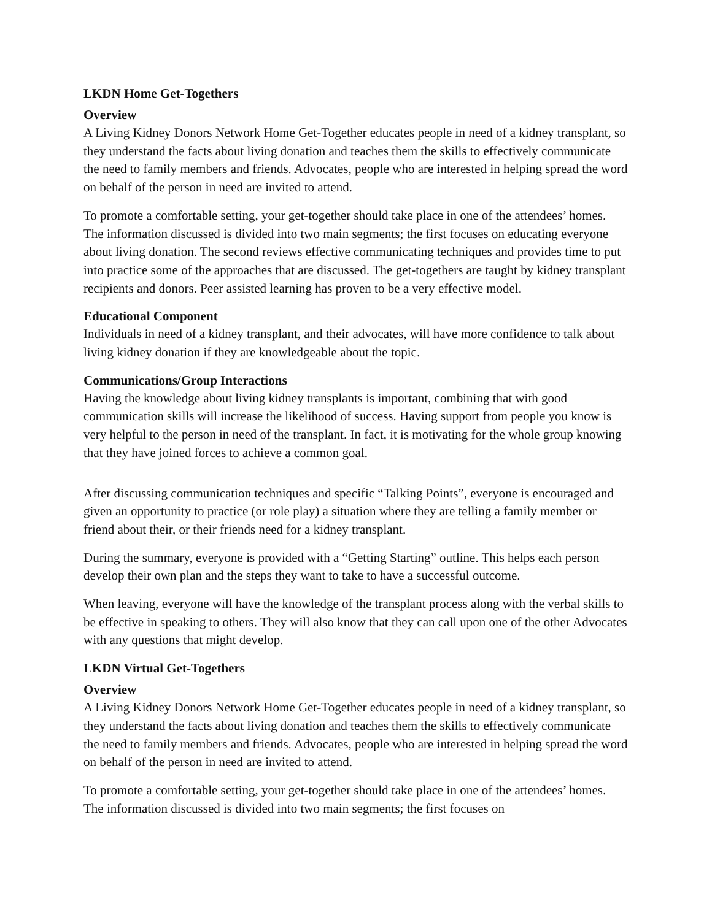LKDN Home Get-Togethers
Overview
A Living Kidney Donors Network Home Get-Together educates people in need of a kidney transplant, so they understand the facts about living donation and teaches them the skills to effectively communicate the need to family members and friends. Advocates, people who are interested in helping spread the word on behalf of the person in need are invited to attend.
To promote a comfortable setting, your get-together should take place in one of the attendees’ homes. The information discussed is divided into two main segments; the first focuses on educating everyone about living donation. The second reviews effective communicating techniques and provides time to put into practice some of the approaches that are discussed. The get-togethers are taught by kidney transplant recipients and donors. Peer assisted learning has proven to be a very effective model.
Educational Component
Individuals in need of a kidney transplant, and their advocates, will have more confidence to talk about living kidney donation if they are knowledgeable about the topic.
Communications/Group Interactions
Having the knowledge about living kidney transplants is important, combining that with good communication skills will increase the likelihood of success. Having support from people you know is very helpful to the person in need of the transplant. In fact, it is motivating for the whole group knowing that they have joined forces to achieve a common goal.
After discussing communication techniques and specific “Talking Points”, everyone is encouraged and given an opportunity to practice (or role play) a situation where they are telling a family member or friend about their, or their friends need for a kidney transplant.
During the summary, everyone is provided with a “Getting Starting” outline. This helps each person develop their own plan and the steps they want to take to have a successful outcome.
When leaving, everyone will have the knowledge of the transplant process along with the verbal skills to be effective in speaking to others. They will also know that they can call upon one of the other Advocates with any questions that might develop.
LKDN Virtual Get-Togethers
Overview
A Living Kidney Donors Network Home Get-Together educates people in need of a kidney transplant, so they understand the facts about living donation and teaches them the skills to effectively communicate the need to family members and friends. Advocates, people who are interested in helping spread the word on behalf of the person in need are invited to attend.
To promote a comfortable setting, your get-together should take place in one of the attendees’ homes. The information discussed is divided into two main segments; the first focuses on